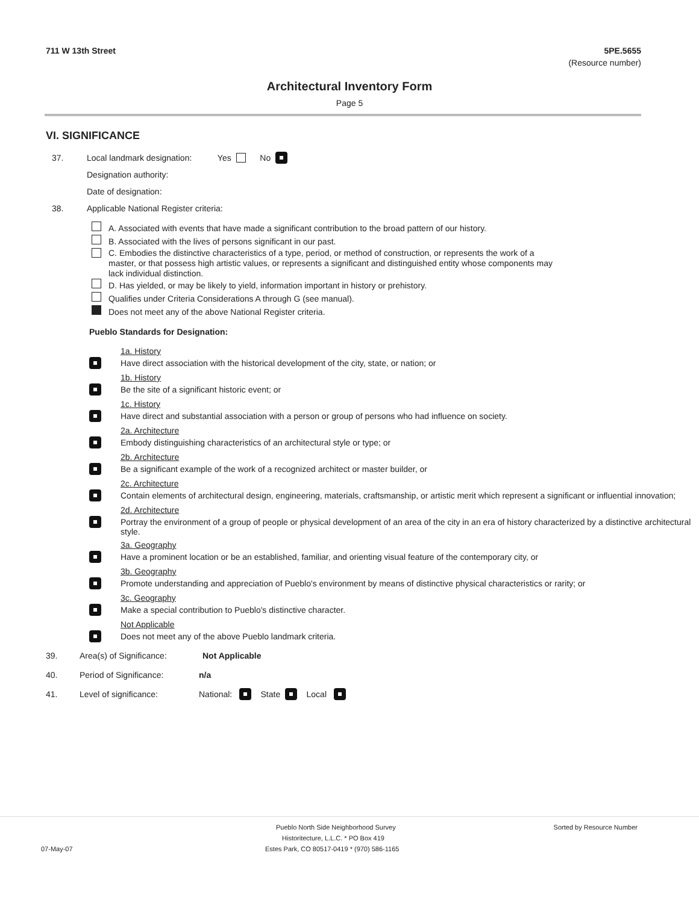711 W 13th Street 5PE.5655
(Resource number)
Architectural Inventory Form
Page 5
VI. SIGNIFICANCE
37. Local landmark designation: Yes No
Designation authority:
Date of designation:
38. Applicable National Register criteria:
A. Associated with events that have made a significant contribution to the broad pattern of our history.
B. Associated with the lives of persons significant in our past.
C. Embodies the distinctive characteristics of a type, period, or method of construction, or represents the work of a master, or that possess high artistic values, or represents a significant and distinguished entity whose components may lack individual distinction.
D. Has yielded, or may be likely to yield, information important in history or prehistory.
Qualifies under Criteria Considerations A through G (see manual).
Does not meet any of the above National Register criteria.
Pueblo Standards for Designation:
1a. History
Have direct association with the historical development of the city, state, or nation; or
1b. History
Be the site of a significant historic event; or
1c. History
Have direct and substantial association with a person or group of persons who had influence on society.
2a. Architecture
Embody distinguishing characteristics of an architectural style or type; or
2b. Architecture
Be a significant example of the work of a recognized architect or master builder, or
2c. Architecture
Contain elements of architectural design, engineering, materials, craftsmanship, or artistic merit which represent a significant or influential innovation;
2d. Architecture
Portray the environment of a group of people or physical development of an area of the city in an era of history characterized by a distinctive architectural style.
3a. Geography
Have a prominent location or be an established, familiar, and orienting visual feature of the contemporary city, or
3b. Geography
Promote understanding and appreciation of Pueblo's environment by means of distinctive physical characteristics or rarity; or
3c. Geography
Make a special contribution to Pueblo's distinctive character.
Not Applicable
Does not meet any of the above Pueblo landmark criteria.
39. Area(s) of Significance: Not Applicable
40. Period of Significance: n/a
41. Level of significance: National: State Local
Pueblo North Side Neighborhood Survey Sorted by Resource Number
Historitecture, L.L.C. * PO Box 419
07-May-07 Estes Park, CO 80517-0419 * (970) 586-1165